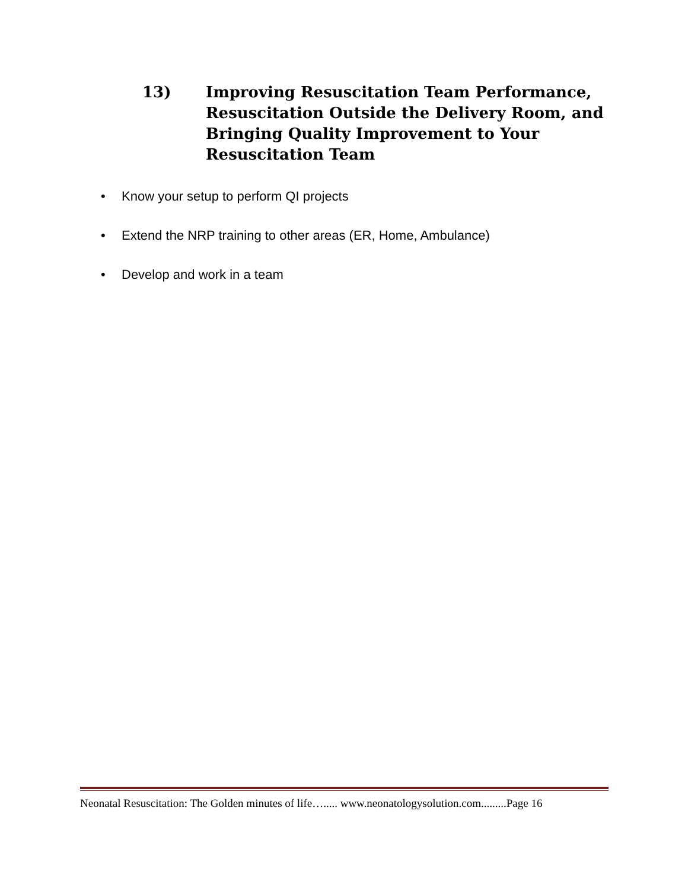13) Improving Resuscitation Team Performance,
Resuscitation Outside the Delivery Room, and
Bringing Quality Improvement to Your
Resuscitation Team
• Know your setup to perform QI projects
• Extend the NRP training to other areas (ER, Home, Ambulance)
• Develop and work in a team
Neonatal Resuscitation: The Golden minutes of life…..... www.neonatologysolution.com.........Page 16